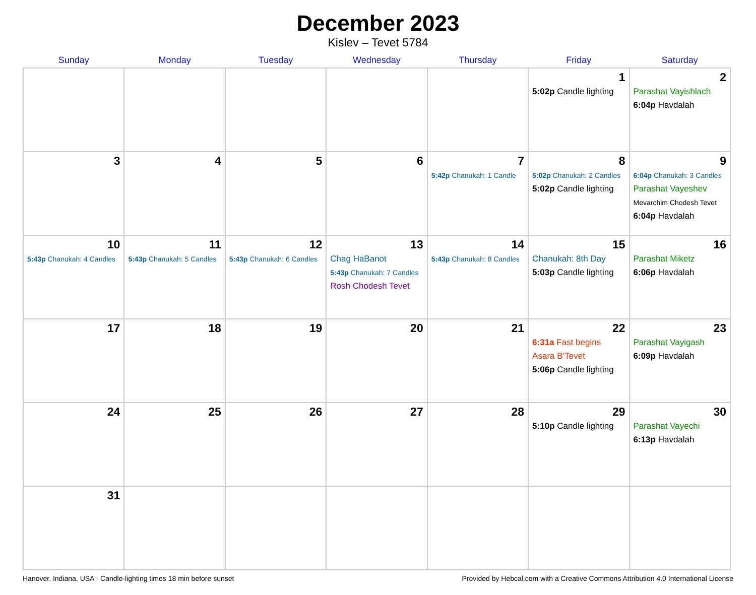December 2023
Kislev – Tevet 5784
| Sunday | Monday | Tuesday | Wednesday | Thursday | Friday | Saturday |
| --- | --- | --- | --- | --- | --- | --- |
| | | | | | 1 5:02p Candle lighting | 2 Parashat Vayishlach 6:04p Havdalah |
| 3 | 4 | 5 | 6 | 7 5:42p Chanukah: 1 Candle | 8 5:02p Chanukah: 2 Candles 5:02p Candle lighting | 9 6:04p Chanukah: 3 Candles Parashat Vayeshev Mevarchim Chodesh Tevet 6:04p Havdalah |
| 10 5:43p Chanukah: 4 Candles | 11 5:43p Chanukah: 5 Candles | 12 5:43p Chanukah: 6 Candles | 13 Chag HaBanot 5:43p Chanukah: 7 Candles Rosh Chodesh Tevet | 14 5:43p Chanukah: 8 Candles | 15 Chanukah: 8th Day 5:03p Candle lighting | 16 Parashat Miketz 6:06p Havdalah |
| 17 | 18 | 19 | 20 | 21 | 22 6:31a Fast begins Asara B’Tevet 5:06p Candle lighting | 23 Parashat Vayigash 6:09p Havdalah |
| 24 | 25 | 26 | 27 | 28 | 29 5:10p Candle lighting | 30 Parashat Vayechi 6:13p Havdalah |
| 31 | | | | | | |
Hanover, Indiana, USA · Candle-lighting times 18 min before sunset Provided by Hebcal.com with a Creative Commons Attribution 4.0 International License